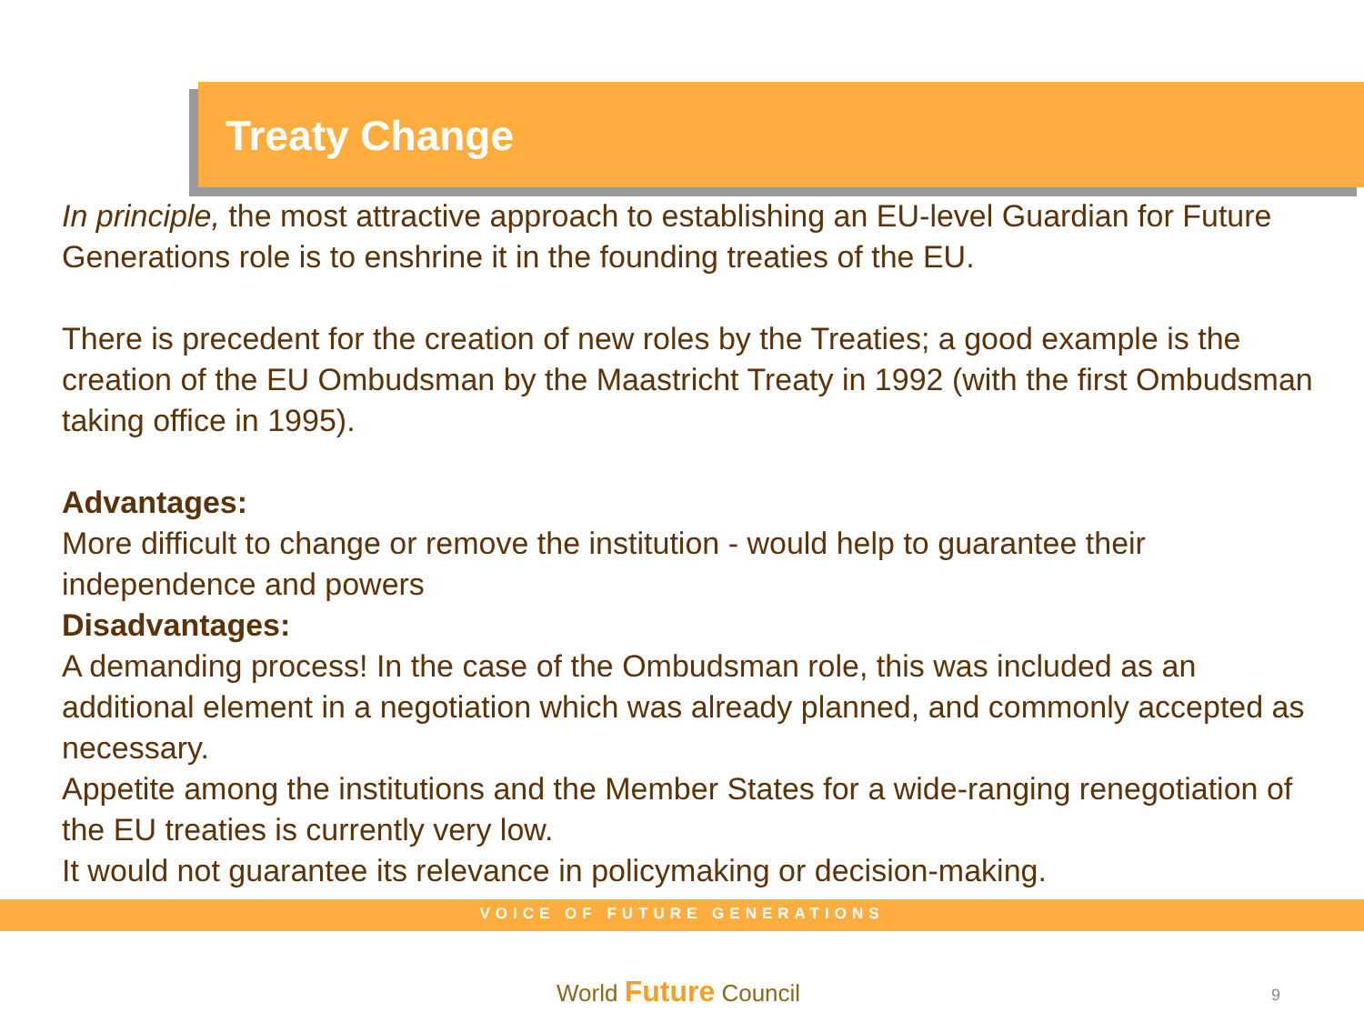Treaty Change
In principle, the most attractive approach to establishing an EU-level Guardian for Future Generations role is to enshrine it in the founding treaties of the EU.
There is precedent for the creation of new roles by the Treaties; a good example is the creation of the EU Ombudsman by the Maastricht Treaty in 1992 (with the first Ombudsman taking office in 1995).
Advantages:
More difficult to change or remove the institution - would help to guarantee their independence and powers
Disadvantages:
A demanding process! In the case of the Ombudsman role, this was included as an additional element in a negotiation which was already planned, and commonly accepted as necessary.
Appetite among the institutions and the Member States for a wide-ranging renegotiation of the EU treaties is currently very low.
It would not guarantee its relevance in policymaking or decision-making.
VOICE OF FUTURE GENERATIONS
World Future Council 9